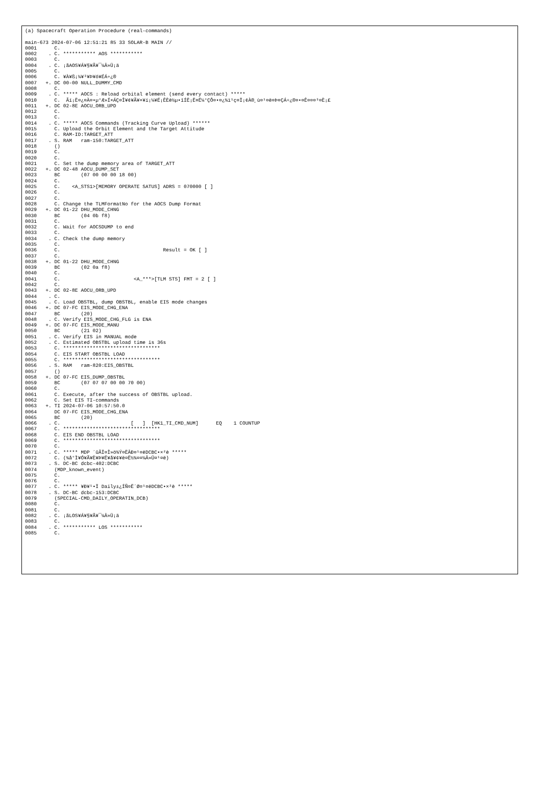(a) Spacecraft Operation Procedure (real-commands)

main-673 2024-07-06 12:51:21 85 33 SOLAR-B MAIN //
0001      C.
0002    . C. *********** AOS ***********
0003      C.
0004    . C. ¡ãAOS¥Á¥§¥Ã¥¯¼Â»Ü¡ä
0005      C.
0006      C. ¥À¥ß¡¼¥³¥Þ¥ó¥ÉÁ÷¿®
0007   +. DC 00-00 NULL_DUMMY_CMD
0008      C.
0009    . C. ***** AOCS : Reload orbital element (send every contact) *****
0010      C.  Ãí¡Ë¤¿¤À¤•µ°Æ»Í×ÁÇ¤Î¥¢¥Ã¥×¥í¡¼¥É¡ÊÈè½µ•îÍË¡Ë¤Ë¼°ÇÔ¤•¤¿¾ì¹ç¤Ï¡¢À®¸ù¤¹¤ë¤Þ¤ÇÁ÷¿®¤•¤Ê¤¤¤³¤È¡£
0011   +. DC 02-8E AOCU_ORB_UPD
0012      C.
0013      C.
0014    . C. ***** AOCS Commands (Tracking Curve Upload) ******
0015      C. Upload the Orbit Element and the Target Attitude
0016      C. RAM-ID:TARGET_ATT
0017    . S. RAM   ram-150:TARGET_ATT
0018      ()
0019      C.
0020      C.
0021      C. Set the dump memory area of TARGET_ATT
0022   +. DC 02-48 AOCU_DUMP_SET
0023      BC       (07 00 00 00 18 00)
0024      C.
0025      C.    <A_STS1>[MEMORY OPERATE SATUS] ADRS = 070000 [ ]
0026      C.
0027      C.
0028      C. Change the TLMFormatNo for the AOCS Dump Format
0029   +. DC 01-22 DHU_MODE_CHNG
0030      BC       (04 0b f8)
0031      C.
0032      C. Wait for AOCSDUMP to end
0033      C.
0034    . C. Check the dump memory
0035      C.
0036      C.                                   Result = OK [ ]
0037      C.
0038   +. DC 01-22 DHU_MODE_CHNG
0039      BC       (02 0a f8)
0040      C.
0041      C.                         <A_***>[TLM STS] FMT = 2 [ ]
0042      C.
0043   +. DC 02-8E AOCU_ORB_UPD
0044    . C.
0045    . C. Load OBSTBL, dump OBSTBL, enable EIS mode changes
0046   +. DC 07-FC EIS_MODE_CHG_ENA
0047      BC       (20)
0048    . C. Verify EIS_MODE_CHG_FLG is ENA
0049   +. DC 07-FC EIS_MODE_MANU
0050      BC       (21 02)
0051    . C. Verify EIS in MANUAL mode
0052    . C. Estimated OBSTBL upload time is 36s
0053      C. *********************************
0054      C. EIS START OBSTBL LOAD
0055      C. *********************************
0056    . S. RAM   ram-820:EIS_OBSTBL
0057      ()
0058   +. DC 07-FC EIS_DUMP_OBSTBL
0059      BC       (07 07 07 00 00 70 00)
0060      C.
0061      C. Execute, after the success of OBSTBL upload.
0062      C. Set EIS TI-commands
0063   +. TI 2024-07-06 10:57:50.0
0064      DC 07-FC EIS_MODE_CHG_ENA
0065      BC       (20)
0066    . C.                        [   ]  [HK1_TI_CMD_NUM]      EQ    1 COUNTUP
0067      C. *********************************
0068      C. EIS END OBSTBL LOAD
0069      C. *********************************
0070      C.
0071    . C. ***** MDP ´ûÃÎ¤Î»ö¾Ý¤ËÂÐ¤¹¤ëDCBC•×²è *****
0072      C. (¾å°Ì¥Ó¥Ã¥È¥Þ¥Ë¥å¥¢¥ë¤Ë½¾¤¤¼Â»Ü¤¹¤ë)
0073    . S. DC-BC dcbc-402:DCBC
0074      (MDP_known_event)
0075      C.
0076      C.
0077    . C. ***** ¥Ð¥¹•Ï Daily±¿ÍÑ¤Ë´Ø¤¹¤ëDCBC•×²è *****
0078    . S. DC-BC dcbc-153:DCBC
0079      (SPECIAL-CMD_DAILY_OPERATIN_DCB)
0080      C.
0081      C.
0082    . C. ¡ãLOS¥Á¥§¥Ã¥¯¼Â»Ü¡ä
0083      C.
0084    . C. *********** LOS ***********
0085      C.